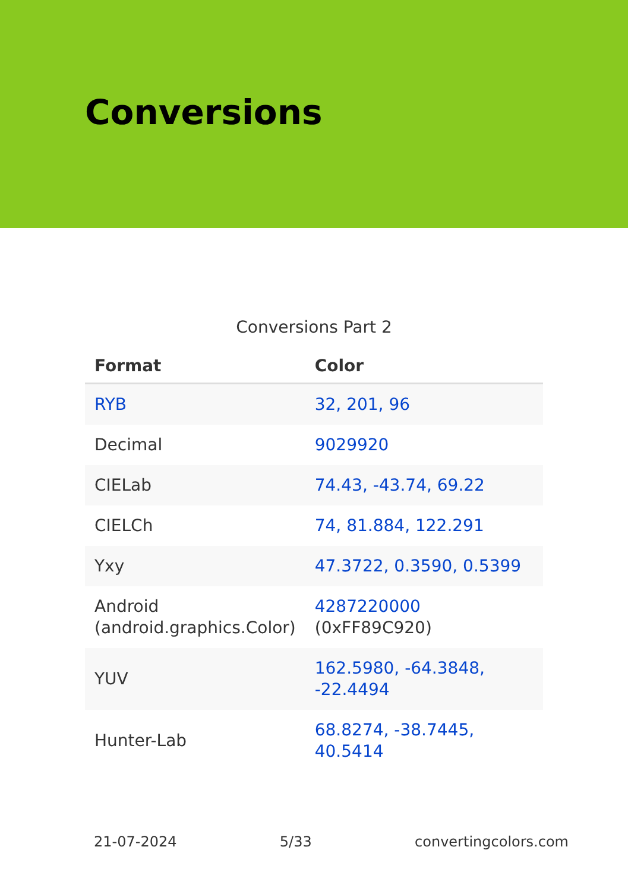Conversions
Conversions Part 2
| Format | Color |
| --- | --- |
| RYB | 32, 201, 96 |
| Decimal | 9029920 |
| CIELab | 74.43, -43.74, 69.22 |
| CIELCh | 74, 81.884, 122.291 |
| Yxy | 47.3722, 0.3590, 0.5399 |
| Android (android.graphics.Color) | 4287220000 (0xFF89C920) |
| YUV | 162.5980, -64.3848, -22.4494 |
| Hunter-Lab | 68.8274, -38.7445, 40.5414 |
21-07-2024 5/33 convertingcolors.com